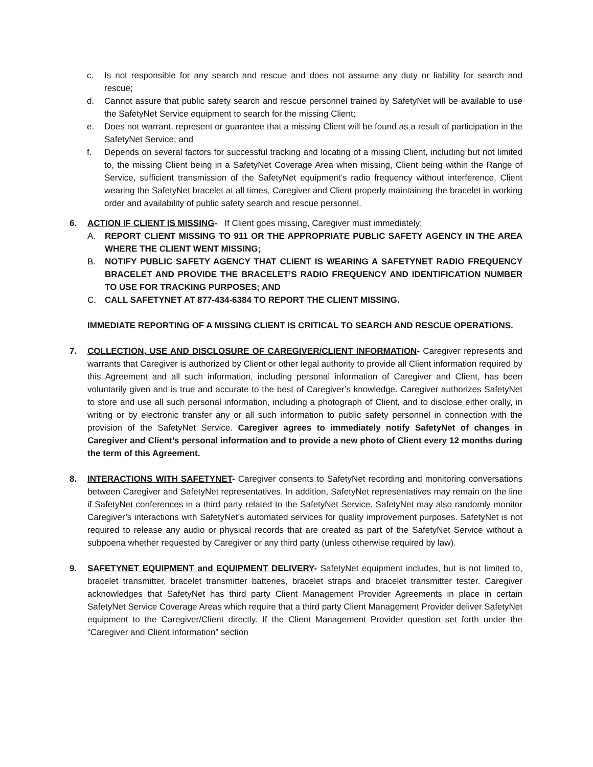c. Is not responsible for any search and rescue and does not assume any duty or liability for search and rescue;
d. Cannot assure that public safety search and rescue personnel trained by SafetyNet will be available to use the SafetyNet Service equipment to search for the missing Client;
e. Does not warrant, represent or guarantee that a missing Client will be found as a result of participation in the SafetyNet Service; and
f. Depends on several factors for successful tracking and locating of a missing Client, including but not limited to, the missing Client being in a SafetyNet Coverage Area when missing, Client being within the Range of Service, sufficient transmission of the SafetyNet equipment’s radio frequency without interference, Client wearing the SafetyNet bracelet at all times, Caregiver and Client properly maintaining the bracelet in working order and availability of public safety search and rescue personnel.
6. ACTION IF CLIENT IS MISSING- If Client goes missing, Caregiver must immediately:
A. REPORT CLIENT MISSING TO 911 OR THE APPROPRIATE PUBLIC SAFETY AGENCY IN THE AREA WHERE THE CLIENT WENT MISSING;
B. NOTIFY PUBLIC SAFETY AGENCY THAT CLIENT IS WEARING A SAFETYNET RADIO FREQUENCY BRACELET AND PROVIDE THE BRACELET’S RADIO FREQUENCY AND IDENTIFICATION NUMBER TO USE FOR TRACKING PURPOSES; AND
C. CALL SAFETYNET AT 877-434-6384 TO REPORT THE CLIENT MISSING.
IMMEDIATE REPORTING OF A MISSING CLIENT IS CRITICAL TO SEARCH AND RESCUE OPERATIONS.
7. COLLECTION, USE AND DISCLOSURE OF CAREGIVER/CLIENT INFORMATION- Caregiver represents and warrants that Caregiver is authorized by Client or other legal authority to provide all Client information required by this Agreement and all such information, including personal information of Caregiver and Client, has been voluntarily given and is true and accurate to the best of Caregiver’s knowledge. Caregiver authorizes SafetyNet to store and use all such personal information, including a photograph of Client, and to disclose either orally, in writing or by electronic transfer any or all such information to public safety personnel in connection with the provision of the SafetyNet Service. Caregiver agrees to immediately notify SafetyNet of changes in Caregiver and Client’s personal information and to provide a new photo of Client every 12 months during the term of this Agreement.
8. INTERACTIONS WITH SAFETYNET- Caregiver consents to SafetyNet recording and monitoring conversations between Caregiver and SafetyNet representatives. In addition, SafetyNet representatives may remain on the line if SafetyNet conferences in a third party related to the SafetyNet Service. SafetyNet may also randomly monitor Caregiver’s interactions with SafetyNet’s automated services for quality improvement purposes. SafetyNet is not required to release any audio or physical records that are created as part of the SafetyNet Service without a subpoena whether requested by Caregiver or any third party (unless otherwise required by law).
9. SAFETYNET EQUIPMENT and EQUIPMENT DELIVERY- SafetyNet equipment includes, but is not limited to, bracelet transmitter, bracelet transmitter batteries, bracelet straps and bracelet transmitter tester. Caregiver acknowledges that SafetyNet has third party Client Management Provider Agreements in place in certain SafetyNet Service Coverage Areas which require that a third party Client Management Provider deliver SafetyNet equipment to the Caregiver/Client directly. If the Client Management Provider question set forth under the “Caregiver and Client Information” section